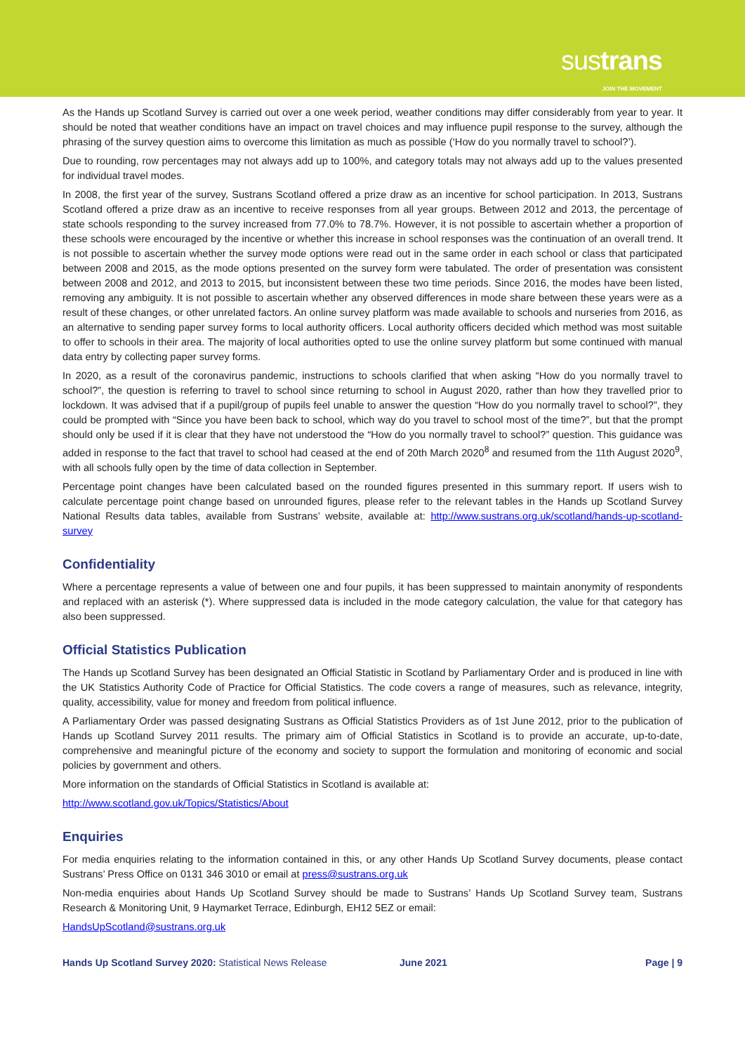sustrans JOIN THE MOVEMENT
As the Hands up Scotland Survey is carried out over a one week period, weather conditions may differ considerably from year to year. It should be noted that weather conditions have an impact on travel choices and may influence pupil response to the survey, although the phrasing of the survey question aims to overcome this limitation as much as possible (‘How do you normally travel to school?’).
Due to rounding, row percentages may not always add up to 100%, and category totals may not always add up to the values presented for individual travel modes.
In 2008, the first year of the survey, Sustrans Scotland offered a prize draw as an incentive for school participation. In 2013, Sustrans Scotland offered a prize draw as an incentive to receive responses from all year groups. Between 2012 and 2013, the percentage of state schools responding to the survey increased from 77.0% to 78.7%. However, it is not possible to ascertain whether a proportion of these schools were encouraged by the incentive or whether this increase in school responses was the continuation of an overall trend. It is not possible to ascertain whether the survey mode options were read out in the same order in each school or class that participated between 2008 and 2015, as the mode options presented on the survey form were tabulated. The order of presentation was consistent between 2008 and 2012, and 2013 to 2015, but inconsistent between these two time periods. Since 2016, the modes have been listed, removing any ambiguity. It is not possible to ascertain whether any observed differences in mode share between these years were as a result of these changes, or other unrelated factors. An online survey platform was made available to schools and nurseries from 2016, as an alternative to sending paper survey forms to local authority officers. Local authority officers decided which method was most suitable to offer to schools in their area. The majority of local authorities opted to use the online survey platform but some continued with manual data entry by collecting paper survey forms.
In 2020, as a result of the coronavirus pandemic, instructions to schools clarified that when asking “How do you normally travel to school?”, the question is referring to travel to school since returning to school in August 2020, rather than how they travelled prior to lockdown. It was advised that if a pupil/group of pupils feel unable to answer the question “How do you normally travel to school?”, they could be prompted with “Since you have been back to school, which way do you travel to school most of the time?”, but that the prompt should only be used if it is clear that they have not understood the “How do you normally travel to school?” question. This guidance was added in response to the fact that travel to school had ceased at the end of 20th March 2020<sup>8</sup> and resumed from the 11th August 2020<sup>9</sup>, with all schools fully open by the time of data collection in September.
Percentage point changes have been calculated based on the rounded figures presented in this summary report. If users wish to calculate percentage point change based on unrounded figures, please refer to the relevant tables in the Hands up Scotland Survey National Results data tables, available from Sustrans’ website, available at: http://www.sustrans.org.uk/scotland/hands-up-scotland-survey
Confidentiality
Where a percentage represents a value of between one and four pupils, it has been suppressed to maintain anonymity of respondents and replaced with an asterisk (*). Where suppressed data is included in the mode category calculation, the value for that category has also been suppressed.
Official Statistics Publication
The Hands up Scotland Survey has been designated an Official Statistic in Scotland by Parliamentary Order and is produced in line with the UK Statistics Authority Code of Practice for Official Statistics. The code covers a range of measures, such as relevance, integrity, quality, accessibility, value for money and freedom from political influence.
A Parliamentary Order was passed designating Sustrans as Official Statistics Providers as of 1st June 2012, prior to the publication of Hands up Scotland Survey 2011 results. The primary aim of Official Statistics in Scotland is to provide an accurate, up-to-date, comprehensive and meaningful picture of the economy and society to support the formulation and monitoring of economic and social policies by government and others.
More information on the standards of Official Statistics in Scotland is available at:
http://www.scotland.gov.uk/Topics/Statistics/About
Enquiries
For media enquiries relating to the information contained in this, or any other Hands Up Scotland Survey documents, please contact Sustrans’ Press Office on 0131 346 3010 or email at press@sustrans.org.uk
Non-media enquiries about Hands Up Scotland Survey should be made to Sustrans’ Hands Up Scotland Survey team, Sustrans Research & Monitoring Unit, 9 Haymarket Terrace, Edinburgh, EH12 5EZ or email:
HandsUpScotland@sustrans.org.uk
Hands Up Scotland Survey 2020: Statistical News Release June 2021 Page | 9